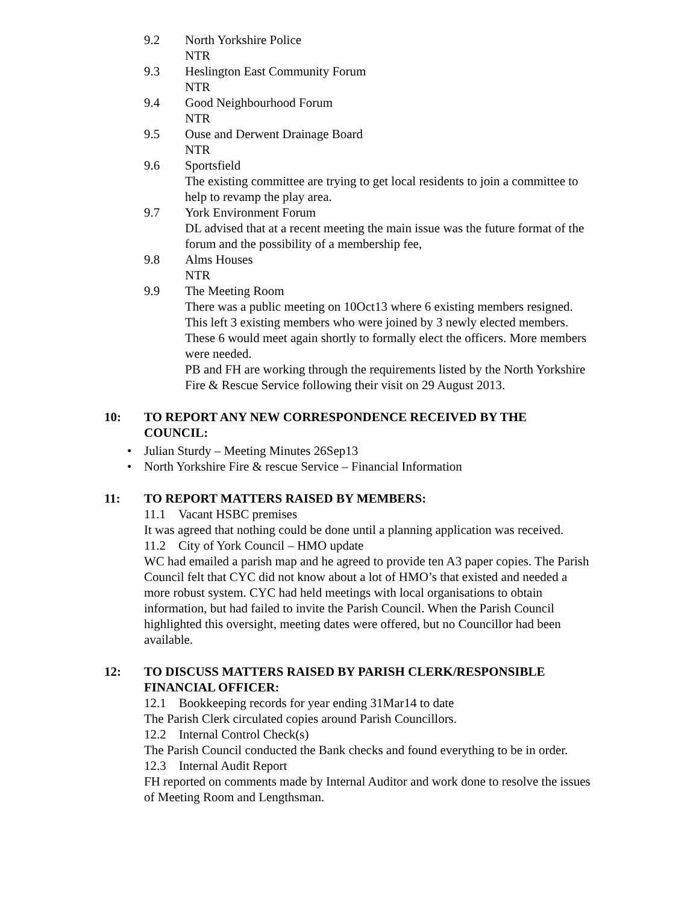9.2 North Yorkshire Police
NTR
9.3 Heslington East Community Forum
NTR
9.4 Good Neighbourhood Forum
NTR
9.5 Ouse and Derwent Drainage Board
NTR
9.6 Sportsfield
The existing committee are trying to get local residents to join a committee to help to revamp the play area.
9.7 York Environment Forum
DL advised that at a recent meeting the main issue was the future format of the forum and the possibility of a membership fee,
9.8 Alms Houses
NTR
9.9 The Meeting Room
There was a public meeting on 10Oct13 where 6 existing members resigned. This left 3 existing members who were joined by 3 newly elected members. These 6 would meet again shortly to formally elect the officers. More members were needed.
PB and FH are working through the requirements listed by the North Yorkshire Fire & Rescue Service following their visit on 29 August 2013.
10: TO REPORT ANY NEW CORRESPONDENCE RECEIVED BY THE COUNCIL:
• Julian Sturdy – Meeting Minutes 26Sep13
• North Yorkshire Fire & rescue Service – Financial Information
11: TO REPORT MATTERS RAISED BY MEMBERS:
11.1 Vacant HSBC premises
It was agreed that nothing could be done until a planning application was received.
11.2 City of York Council – HMO update
WC had emailed a parish map and he agreed to provide ten A3 paper copies. The Parish Council felt that CYC did not know about a lot of HMO’s that existed and needed a more robust system. CYC had held meetings with local organisations to obtain information, but had failed to invite the Parish Council. When the Parish Council highlighted this oversight, meeting dates were offered, but no Councillor had been available.
12: TO DISCUSS MATTERS RAISED BY PARISH CLERK/RESPONSIBLE FINANCIAL OFFICER:
12.1 Bookkeeping records for year ending 31Mar14 to date
The Parish Clerk circulated copies around Parish Councillors.
12.2 Internal Control Check(s)
The Parish Council conducted the Bank checks and found everything to be in order.
12.3 Internal Audit Report
FH reported on comments made by Internal Auditor and work done to resolve the issues of Meeting Room and Lengthsman.